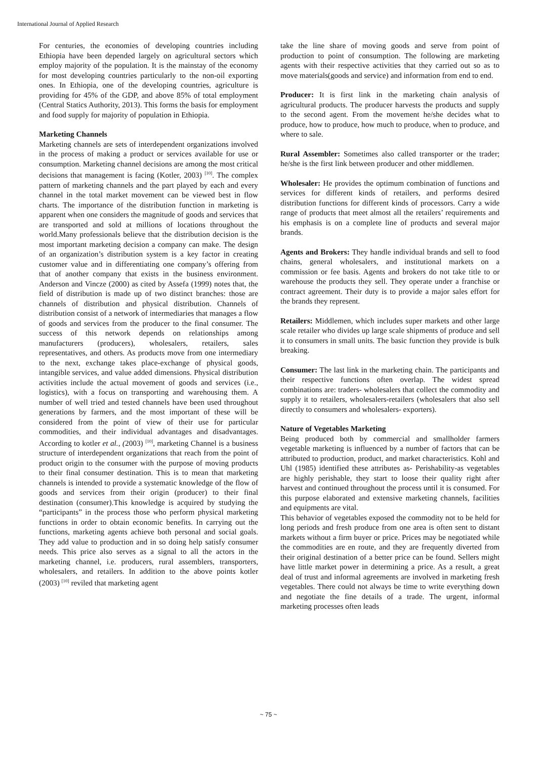International Journal of Applied Research
For centuries, the economies of developing countries including Ethiopia have been depended largely on agricultural sectors which employ majority of the population. It is the mainstay of the economy for most developing countries particularly to the non-oil exporting ones. In Ethiopia, one of the developing countries, agriculture is providing for 45% of the GDP, and above 85% of total employment (Central Statics Authority, 2013). This forms the basis for employment and food supply for majority of population in Ethiopia.
Marketing Channels
Marketing channels are sets of interdependent organizations involved in the process of making a product or services available for use or consumption. Marketing channel decisions are among the most critical decisions that management is facing (Kotler, 2003) <sup>[10]</sup>. The complex pattern of marketing channels and the part played by each and every channel in the total market movement can be viewed best in flow charts. The importance of the distribution function in marketing is apparent when one considers the magnitude of goods and services that are transported and sold at millions of locations throughout the world.Many professionals believe that the distribution decision is the most important marketing decision a company can make. The design of an organization’s distribution system is a key factor in creating customer value and in differentiating one company’s offering from that of another company that exists in the business environment. Anderson and Vincze (2000) as cited by Assefa (1999) notes that, the field of distribution is made up of two distinct branches: those are channels of distribution and physical distribution. Channels of distribution consist of a network of intermediaries that manages a flow of goods and services from the producer to the final consumer. The success of this network depends on relationships among manufacturers (producers), wholesalers, retailers, sales representatives, and others. As products move from one intermediary to the next, exchange takes place-exchange of physical goods, intangible services, and value added dimensions. Physical distribution activities include the actual movement of goods and services (i.e., logistics), with a focus on transporting and warehousing them. A number of well tried and tested channels have been used throughout generations by farmers, and the most important of these will be considered from the point of view of their use for particular commodities, and their individual advantages and disadvantages. According to kotler et al., (2003) <sup>[10]</sup>, marketing Channel is a business structure of interdependent organizations that reach from the point of product origin to the consumer with the purpose of moving products to their final consumer destination. This is to mean that marketing channels is intended to provide a systematic knowledge of the flow of goods and services from their origin (producer) to their final destination (consumer).This knowledge is acquired by studying the “participants” in the process those who perform physical marketing functions in order to obtain economic benefits. In carrying out the functions, marketing agents achieve both personal and social goals. They add value to production and in so doing help satisfy consumer needs. This price also serves as a signal to all the actors in the marketing channel, i.e. producers, rural assemblers, transporters, wholesalers, and retailers. In addition to the above points kotler (2003) <sup>[10]</sup> reviled that marketing agent
take the line share of moving goods and serve from point of production to point of consumption. The following are marketing agents with their respective activities that they carried out so as to move materials(goods and service) and information from end to end.
Producer: It is first link in the marketing chain analysis of agricultural products. The producer harvests the products and supply to the second agent. From the movement he/she decides what to produce, how to produce, how much to produce, when to produce, and where to sale.
Rural Assembler: Sometimes also called transporter or the trader; he/she is the first link between producer and other middlemen.
Wholesaler: He provides the optimum combination of functions and services for different kinds of retailers, and performs desired distribution functions for different kinds of processors. Carry a wide range of products that meet almost all the retailers’ requirements and his emphasis is on a complete line of products and several major brands.
Agents and Brokers: They handle individual brands and sell to food chains, general wholesalers, and institutional markets on a commission or fee basis. Agents and brokers do not take title to or warehouse the products they sell. They operate under a franchise or contract agreement. Their duty is to provide a major sales effort for the brands they represent.
Retailers: Middlemen, which includes super markets and other large scale retailer who divides up large scale shipments of produce and sell it to consumers in small units. The basic function they provide is bulk breaking.
Consumer: The last link in the marketing chain. The participants and their respective functions often overlap. The widest spread combinations are: traders- wholesalers that collect the commodity and supply it to retailers, wholesalers-retailers (wholesalers that also sell directly to consumers and wholesalers- exporters).
Nature of Vegetables Marketing
Being produced both by commercial and smallholder farmers vegetable marketing is influenced by a number of factors that can be attributed to production, product, and market characteristics. Kohl and Uhl (1985) identified these attributes as- Perishability-as vegetables are highly perishable, they start to loose their quality right after harvest and continued throughout the process until it is consumed. For this purpose elaborated and extensive marketing channels, facilities and equipments are vital.
This behavior of vegetables exposed the commodity not to be held for long periods and fresh produce from one area is often sent to distant markets without a firm buyer or price. Prices may be negotiated while the commodities are en route, and they are frequently diverted from their original destination of a better price can be found. Sellers might have little market power in determining a price. As a result, a great deal of trust and informal agreements are involved in marketing fresh vegetables. There could not always be time to write everything down and negotiate the fine details of a trade. The urgent, informal marketing processes often leads
~ 75 ~